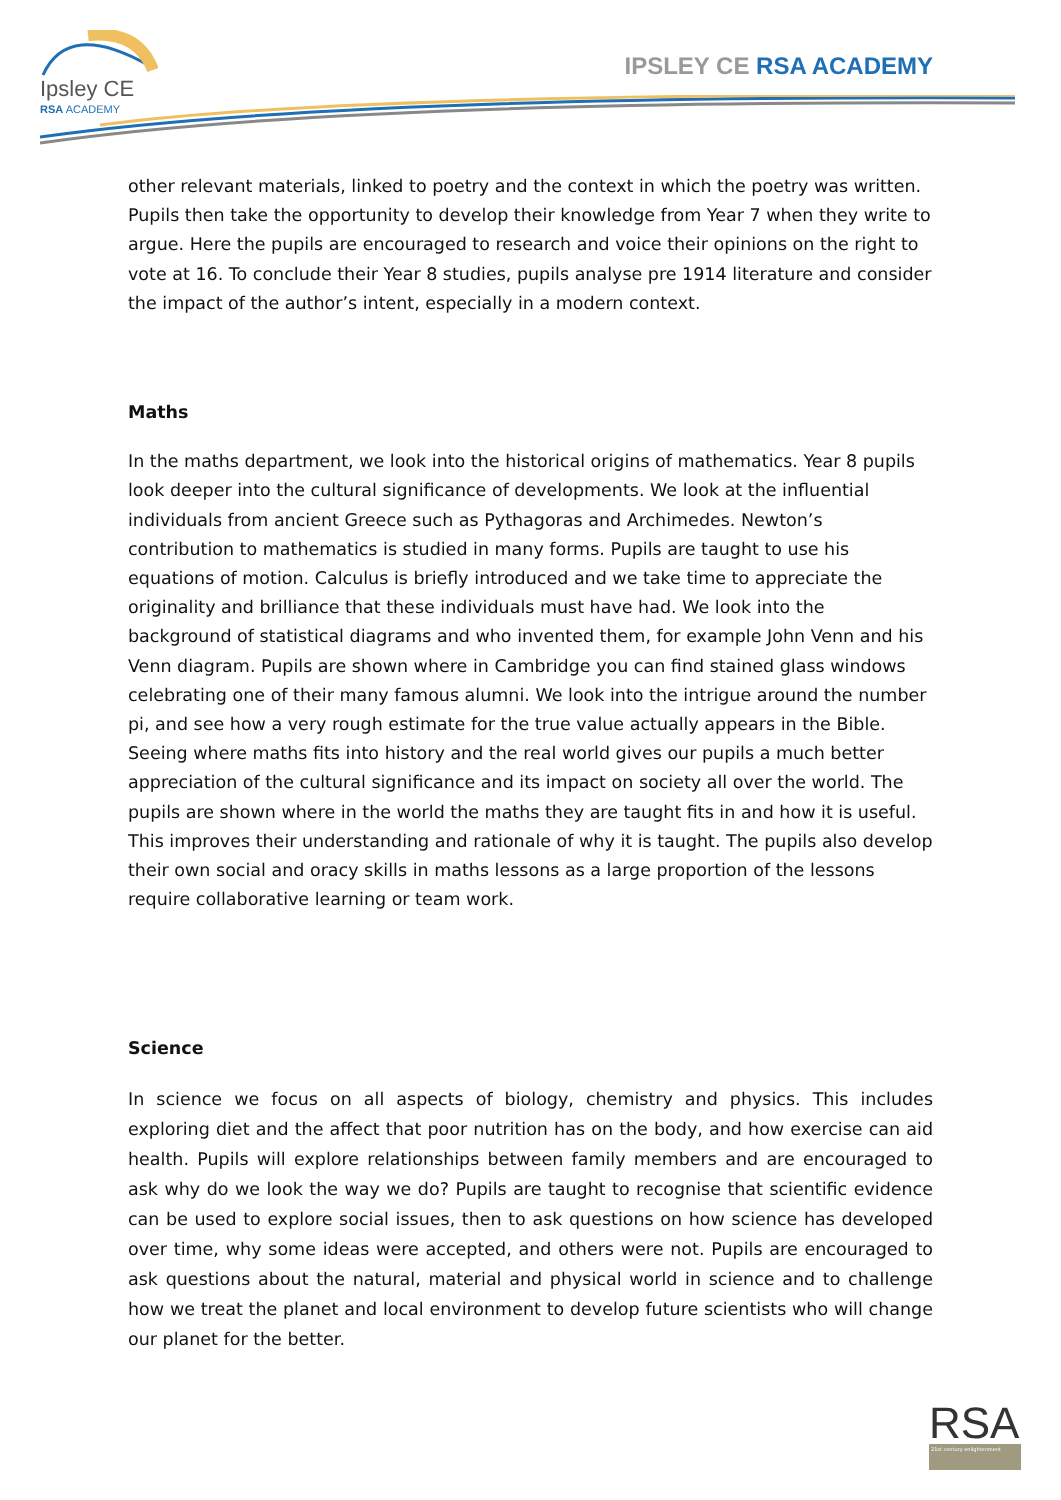Ipsley CE
RSA ACADEMY
IPSLEY CE RSA ACADEMY
other relevant materials, linked to poetry and the context in which the poetry was written. Pupils then take the opportunity to develop their knowledge from Year 7 when they write to argue. Here the pupils are encouraged to research and voice their opinions on the right to vote at 16. To conclude their Year 8 studies, pupils analyse pre 1914 literature and consider the impact of the author’s intent, especially in a modern context.
Maths
In the maths department, we look into the historical origins of mathematics. Year 8 pupils look deeper into the cultural significance of developments. We look at the influential individuals from ancient Greece such as Pythagoras and Archimedes. Newton’s contribution to mathematics is studied in many forms. Pupils are taught to use his equations of motion. Calculus is briefly introduced and we take time to appreciate the originality and brilliance that these individuals must have had. We look into the background of statistical diagrams and who invented them, for example John Venn and his Venn diagram. Pupils are shown where in Cambridge you can find stained glass windows celebrating one of their many famous alumni. We look into the intrigue around the number pi, and see how a very rough estimate for the true value actually appears in the Bible. Seeing where maths fits into history and the real world gives our pupils a much better appreciation of the cultural significance and its impact on society all over the world. The pupils are shown where in the world the maths they are taught fits in and how it is useful. This improves their understanding and rationale of why it is taught. The pupils also develop their own social and oracy skills in maths lessons as a large proportion of the lessons require collaborative learning or team work.
Science
In science we focus on all aspects of biology, chemistry and physics. This includes exploring diet and the affect that poor nutrition has on the body, and how exercise can aid health. Pupils will explore relationships between family members and are encouraged to ask why do we look the way we do? Pupils are taught to recognise that scientific evidence can be used to explore social issues, then to ask questions on how science has developed over time, why some ideas were accepted, and others were not. Pupils are encouraged to ask questions about the natural, material and physical world in science and to challenge how we treat the planet and local environment to develop future scientists who will change our planet for the better.
RSA
21st century enlightenment